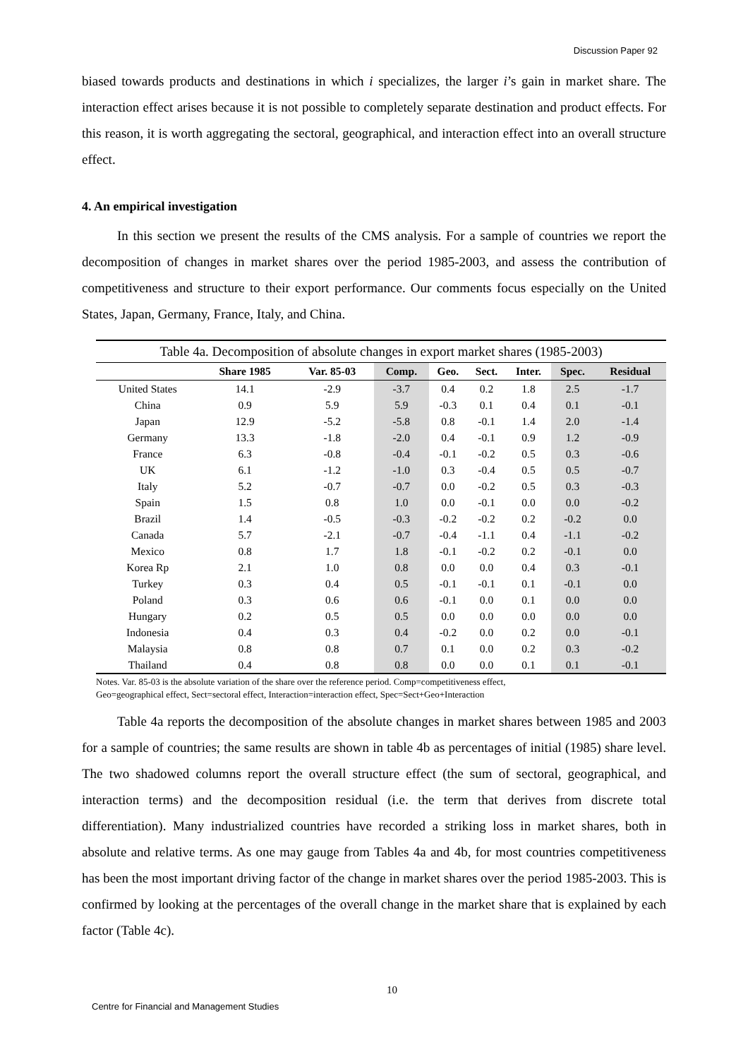Discussion Paper 92
biased towards products and destinations in which i specializes, the larger i’s gain in market share. The interaction effect arises because it is not possible to completely separate destination and product effects. For this reason, it is worth aggregating the sectoral, geographical, and interaction effect into an overall structure effect.
4. An empirical investigation
In this section we present the results of the CMS analysis. For a sample of countries we report the decomposition of changes in market shares over the period 1985-2003, and assess the contribution of competitiveness and structure to their export performance. Our comments focus especially on the United States, Japan, Germany, France, Italy, and China.
Table 4a. Decomposition of absolute changes in export market shares (1985-2003)
| | Share 1985 | Var. 85-03 | Comp. | Geo. | Sect. | Inter. | Spec. | Residual |
| --- | --- | --- | --- | --- | --- | --- | --- | --- |
| United States | 14.1 | -2.9 | -3.7 | 0.4 | 0.2 | 1.8 | 2.5 | -1.7 |
| China | 0.9 | 5.9 | 5.9 | -0.3 | 0.1 | 0.4 | 0.1 | -0.1 |
| Japan | 12.9 | -5.2 | -5.8 | 0.8 | -0.1 | 1.4 | 2.0 | -1.4 |
| Germany | 13.3 | -1.8 | -2.0 | 0.4 | -0.1 | 0.9 | 1.2 | -0.9 |
| France | 6.3 | -0.8 | -0.4 | -0.1 | -0.2 | 0.5 | 0.3 | -0.6 |
| UK | 6.1 | -1.2 | -1.0 | 0.3 | -0.4 | 0.5 | 0.5 | -0.7 |
| Italy | 5.2 | -0.7 | -0.7 | 0.0 | -0.2 | 0.5 | 0.3 | -0.3 |
| Spain | 1.5 | 0.8 | 1.0 | 0.0 | -0.1 | 0.0 | 0.0 | -0.2 |
| Brazil | 1.4 | -0.5 | -0.3 | -0.2 | -0.2 | 0.2 | -0.2 | 0.0 |
| Canada | 5.7 | -2.1 | -0.7 | -0.4 | -1.1 | 0.4 | -1.1 | -0.2 |
| Mexico | 0.8 | 1.7 | 1.8 | -0.1 | -0.2 | 0.2 | -0.1 | 0.0 |
| Korea Rp | 2.1 | 1.0 | 0.8 | 0.0 | 0.0 | 0.4 | 0.3 | -0.1 |
| Turkey | 0.3 | 0.4 | 0.5 | -0.1 | -0.1 | 0.1 | -0.1 | 0.0 |
| Poland | 0.3 | 0.6 | 0.6 | -0.1 | 0.0 | 0.1 | 0.0 | 0.0 |
| Hungary | 0.2 | 0.5 | 0.5 | 0.0 | 0.0 | 0.0 | 0.0 | 0.0 |
| Indonesia | 0.4 | 0.3 | 0.4 | -0.2 | 0.0 | 0.2 | 0.0 | -0.1 |
| Malaysia | 0.8 | 0.8 | 0.7 | 0.1 | 0.0 | 0.2 | 0.3 | -0.2 |
| Thailand | 0.4 | 0.8 | 0.8 | 0.0 | 0.0 | 0.1 | 0.1 | -0.1 |
Notes. Var. 85-03 is the absolute variation of the share over the reference period. Comp=competitiveness effect,
Geo=geographical effect, Sect=sectoral effect, Interaction=interaction effect, Spec=Sect+Geo+Interaction
Table 4a reports the decomposition of the absolute changes in market shares between 1985 and 2003 for a sample of countries; the same results are shown in table 4b as percentages of initial (1985) share level. The two shadowed columns report the overall structure effect (the sum of sectoral, geographical, and interaction terms) and the decomposition residual (i.e. the term that derives from discrete total differentiation). Many industrialized countries have recorded a striking loss in market shares, both in absolute and relative terms. As one may gauge from Tables 4a and 4b, for most countries competitiveness has been the most important driving factor of the change in market shares over the period 1985-2003. This is confirmed by looking at the percentages of the overall change in the market share that is explained by each factor (Table 4c).
10
Centre for Financial and Management Studies